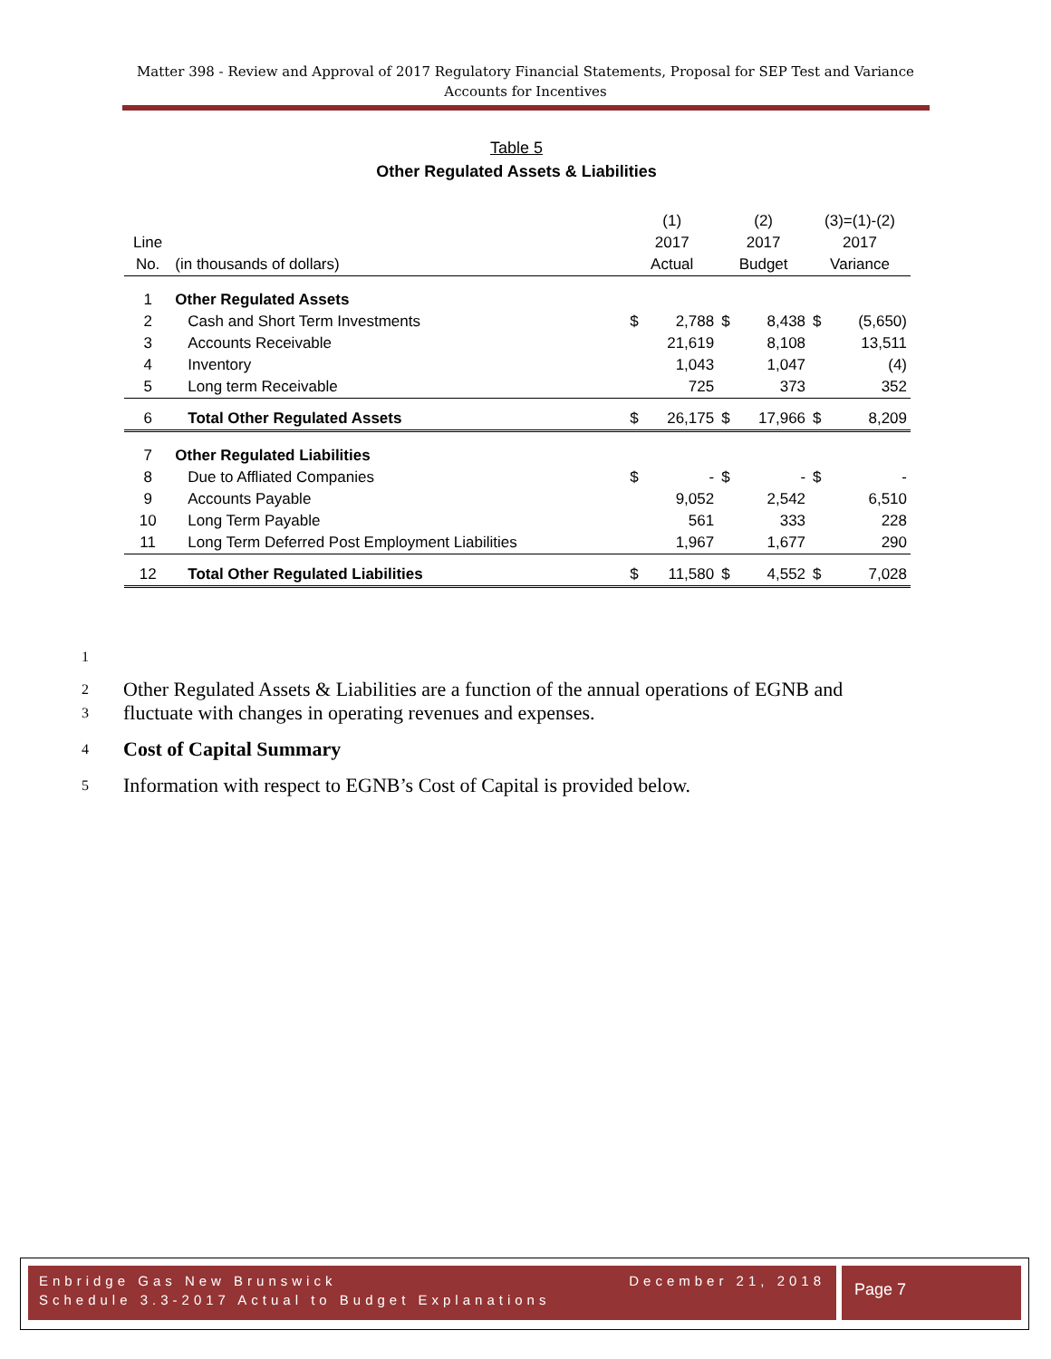Matter 398 - Review and Approval of 2017 Regulatory Financial Statements, Proposal for SEP Test and Variance Accounts for Incentives
Table 5
Other Regulated Assets & Liabilities
| | | (1) | | (2) | | (3)=(1)-(2) | |
| Line | | 2017 | | 2017 | | 2017 | |
| No. | (in thousands of dollars) | Actual | | Budget | | Variance | |
| 1 | Other Regulated Assets | | | | | | |
| 2 | Cash and Short Term Investments | $ | 2,788 | $ | 8,438 | $ | (5,650) |
| 3 | Accounts Receivable | | 21,619 | | 8,108 | | 13,511 |
| 4 | Inventory | | 1,043 | | 1,047 | | (4) |
| 5 | Long term Receivable | | 725 | | 373 | | 352 |
| 6 | Total Other Regulated Assets | $ | 26,175 | $ | 17,966 | $ | 8,209 |
| 7 | Other Regulated Liabilities | | | | | | |
| 8 | Due to Affliated Companies | $ | - | $ | - | $ | - |
| 9 | Accounts Payable | | 9,052 | | 2,542 | | 6,510 |
| 10 | Long Term Payable | | 561 | | 333 | | 228 |
| 11 | Long Term Deferred Post Employment Liabilities | | 1,967 | | 1,677 | | 290 |
| 12 | Total Other Regulated Liabilities | $ | 11,580 | $ | 4,552 | $ | 7,028 |
1
2 Other Regulated Assets & Liabilities are a function of the annual operations of EGNB and
3 fluctuate with changes in operating revenues and expenses.
4 Cost of Capital Summary
5 Information with respect to EGNB’s Cost of Capital is provided below.
Enbridge Gas New Brunswick December 21, 2018
Schedule 3.3-2017 Actual to Budget Explanations
Page 7